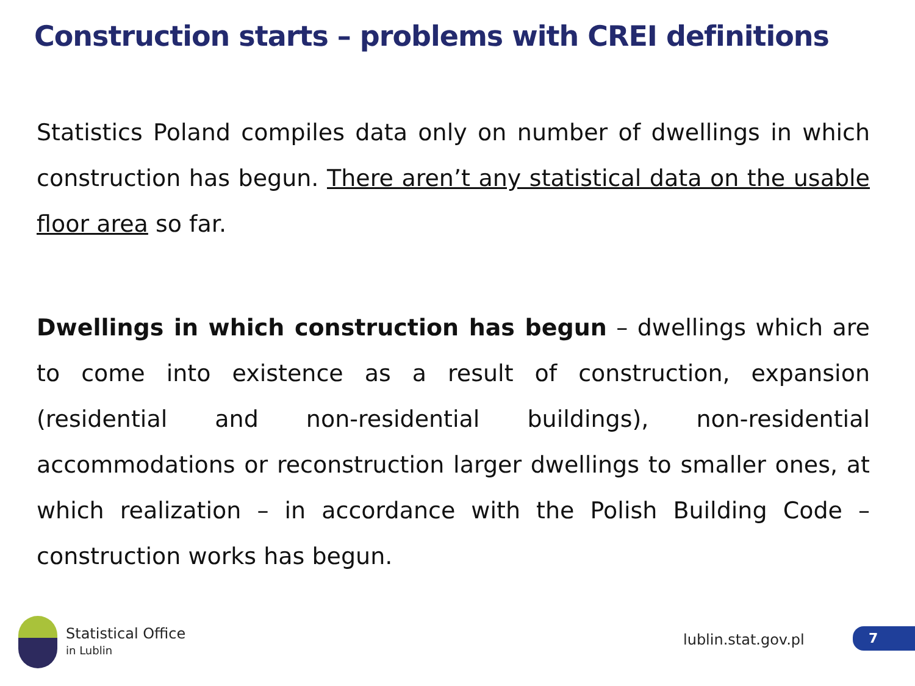Construction starts – problems with CREI definitions
Statistics Poland compiles data only on number of dwellings in which construction has begun. There aren’t any statistical data on the usable floor area so far.
Dwellings in which construction has begun – dwellings which are to come into existence as a result of construction, expansion (residential and non-residential buildings), non-residential accommodations or reconstruction larger dwellings to smaller ones, at which realization – in accordance with the Polish Building Code – construction works has begun.
Statistical Office
in Lublin
lublin.stat.gov.pl 7